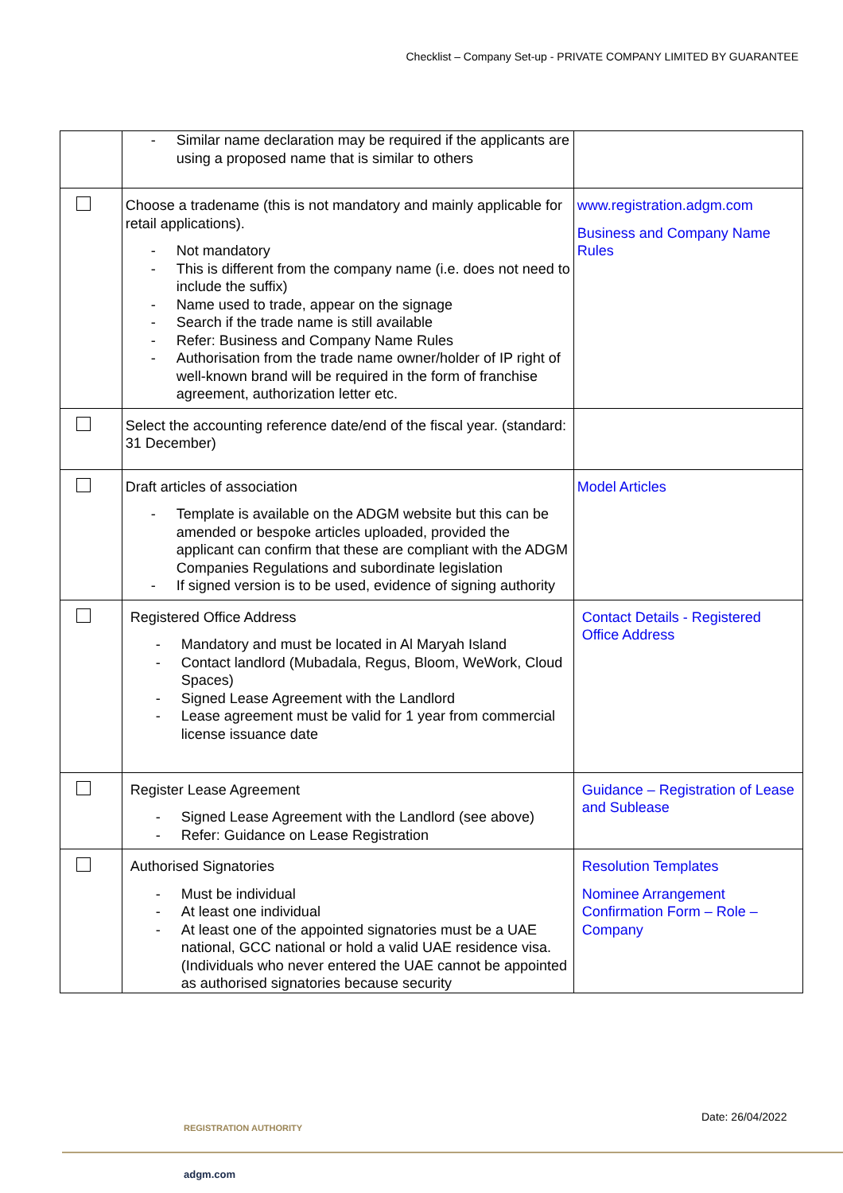Checklist – Company Set-up - PRIVATE COMPANY LIMITED BY GUARANTEE
| | - Similar name declaration may be required if the applicants are using a proposed name that is similar to others | |
| | Choose a tradename (this is not mandatory and mainly applicable for retail applications). - Not mandatory - This is different from the company name (i.e. does not need to include the suffix) - Name used to trade, appear on the signage - Search if the trade name is still available - Refer: Business and Company Name Rules - Authorisation from the trade name owner/holder of IP right of well-known brand will be required in the form of franchise agreement, authorization letter etc. | www.registration.adgm.com Business and Company Name Rules |
| | Select the accounting reference date/end of the fiscal year. (standard: 31 December) | |
| | Draft articles of association - Template is available on the ADGM website but this can be amended or bespoke articles uploaded, provided the applicant can confirm that these are compliant with the ADGM Companies Regulations and subordinate legislation - If signed version is to be used, evidence of signing authority | Model Articles |
| | Registered Office Address - Mandatory and must be located in Al Maryah Island - Contact landlord (Mubadala, Regus, Bloom, WeWork, Cloud Spaces) - Signed Lease Agreement with the Landlord - Lease agreement must be valid for 1 year from commercial license issuance date | Contact Details - Registered Office Address |
| | Register Lease Agreement - Signed Lease Agreement with the Landlord (see above) - Refer: Guidance on Lease Registration | Guidance – Registration of Lease and Sublease |
| | Authorised Signatories - Must be individual - At least one individual - At least one of the appointed signatories must be a UAE national, GCC national or hold a valid UAE residence visa. (Individuals who never entered the UAE cannot be appointed as authorised signatories because security | Resolution Templates Nominee Arrangement Confirmation Form – Role – Company |
REGISTRATION AUTHORITY
Date: 26/04/2022
adgm.com